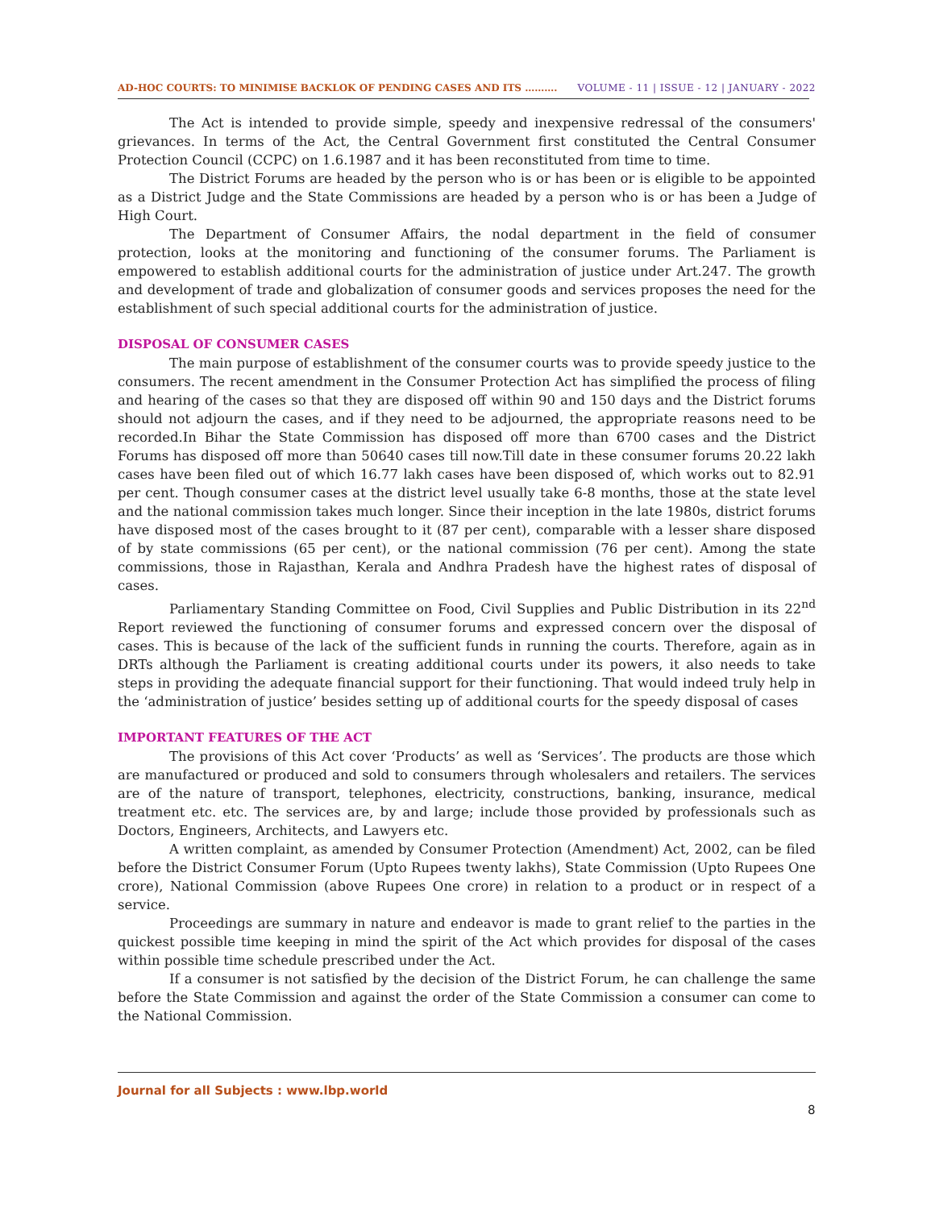AD-HOC COURTS: TO MINIMISE BACKLOK OF PENDING CASES AND ITS ………. VOLUME - 11 | ISSUE - 12 | JANUARY - 2022
The Act is intended to provide simple, speedy and inexpensive redressal of the consumers' grievances. In terms of the Act, the Central Government first constituted the Central Consumer Protection Council (CCPC) on 1.6.1987 and it has been reconstituted from time to time.
The District Forums are headed by the person who is or has been or is eligible to be appointed as a District Judge and the State Commissions are headed by a person who is or has been a Judge of High Court.
The Department of Consumer Affairs, the nodal department in the field of consumer protection, looks at the monitoring and functioning of the consumer forums. The Parliament is empowered to establish additional courts for the administration of justice under Art.247. The growth and development of trade and globalization of consumer goods and services proposes the need for the establishment of such special additional courts for the administration of justice.
DISPOSAL OF CONSUMER CASES
The main purpose of establishment of the consumer courts was to provide speedy justice to the consumers. The recent amendment in the Consumer Protection Act has simplified the process of filing and hearing of the cases so that they are disposed off within 90 and 150 days and the District forums should not adjourn the cases, and if they need to be adjourned, the appropriate reasons need to be recorded.In Bihar the State Commission has disposed off more than 6700 cases and the District Forums has disposed off more than 50640 cases till now.Till date in these consumer forums 20.22 lakh cases have been filed out of which 16.77 lakh cases have been disposed of, which works out to 82.91 per cent. Though consumer cases at the district level usually take 6-8 months, those at the state level and the national commission takes much longer. Since their inception in the late 1980s, district forums have disposed most of the cases brought to it (87 per cent), comparable with a lesser share disposed of by state commissions (65 per cent), or the national commission (76 per cent). Among the state commissions, those in Rajasthan, Kerala and Andhra Pradesh have the highest rates of disposal of cases.
Parliamentary Standing Committee on Food, Civil Supplies and Public Distribution in its 22<sup>nd</sup> Report reviewed the functioning of consumer forums and expressed concern over the disposal of cases. This is because of the lack of the sufficient funds in running the courts. Therefore, again as in DRTs although the Parliament is creating additional courts under its powers, it also needs to take steps in providing the adequate financial support for their functioning. That would indeed truly help in the ‘administration of justice’ besides setting up of additional courts for the speedy disposal of cases
IMPORTANT FEATURES OF THE ACT
The provisions of this Act cover ‘Products’ as well as ‘Services’. The products are those which are manufactured or produced and sold to consumers through wholesalers and retailers. The services are of the nature of transport, telephones, electricity, constructions, banking, insurance, medical treatment etc. etc. The services are, by and large; include those provided by professionals such as Doctors, Engineers, Architects, and Lawyers etc.
A written complaint, as amended by Consumer Protection (Amendment) Act, 2002, can be filed before the District Consumer Forum (Upto Rupees twenty lakhs), State Commission (Upto Rupees One crore), National Commission (above Rupees One crore) in relation to a product or in respect of a service.
Proceedings are summary in nature and endeavor is made to grant relief to the parties in the quickest possible time keeping in mind the spirit of the Act which provides for disposal of the cases within possible time schedule prescribed under the Act.
If a consumer is not satisfied by the decision of the District Forum, he can challenge the same before the State Commission and against the order of the State Commission a consumer can come to the National Commission.
Journal for all Subjects : www.lbp.world
8